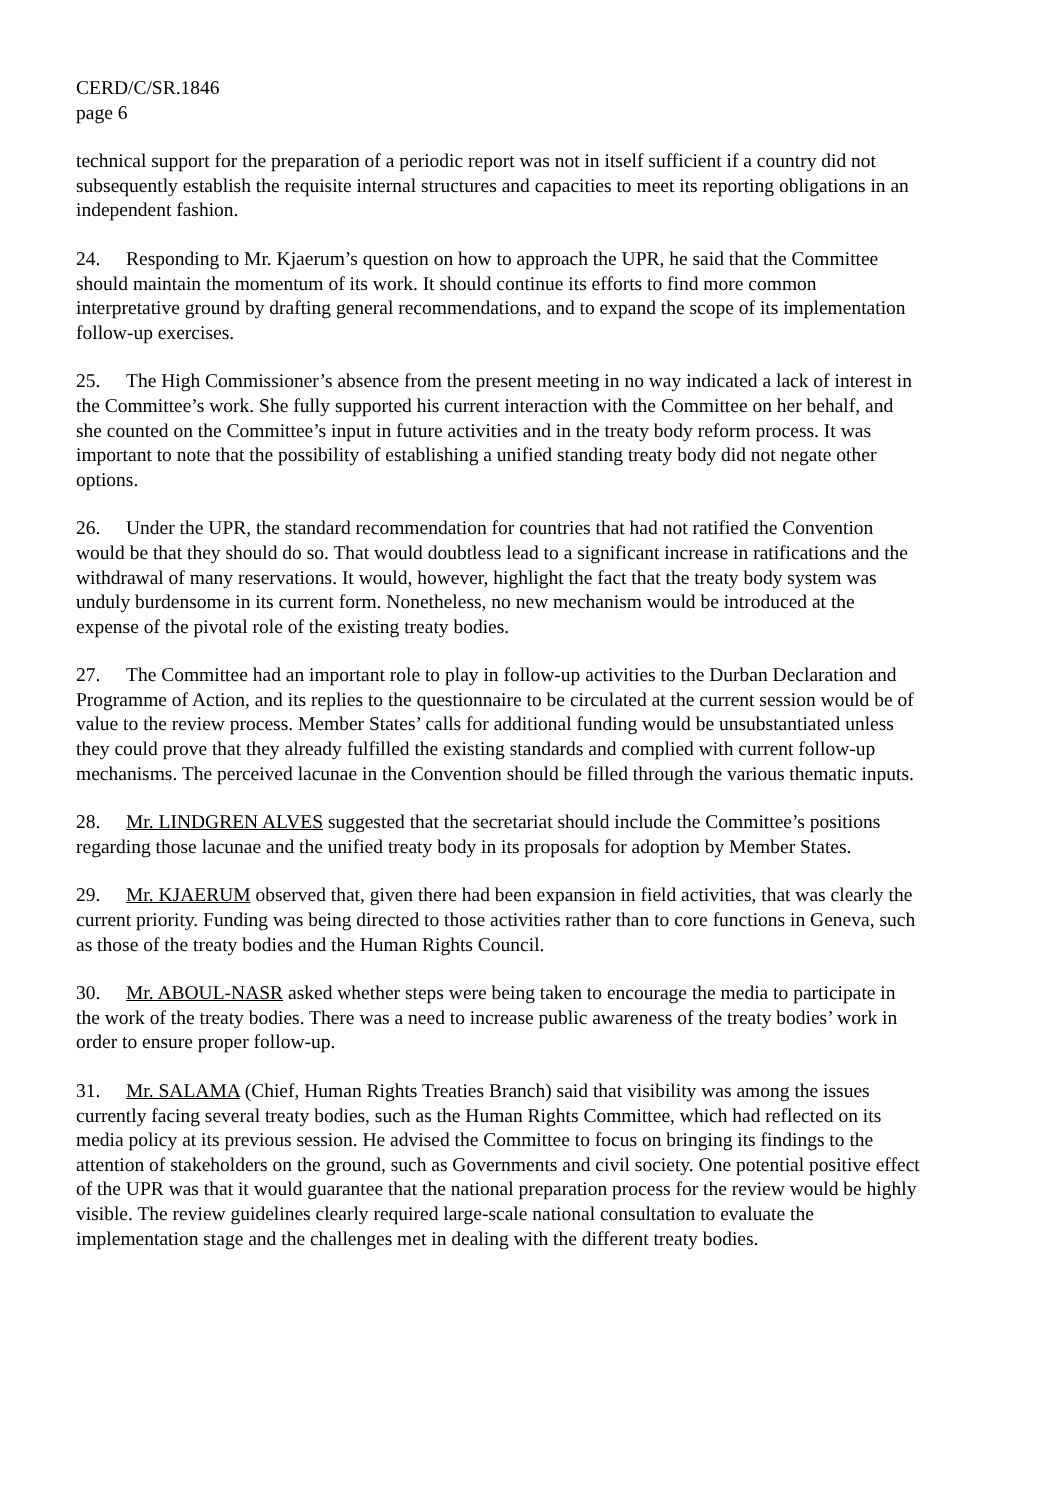CERD/C/SR.1846
page 6
technical support for the preparation of a periodic report was not in itself sufficient if a country did not subsequently establish the requisite internal structures and capacities to meet its reporting obligations in an independent fashion.
24. Responding to Mr. Kjaerum’s question on how to approach the UPR, he said that the Committee should maintain the momentum of its work. It should continue its efforts to find more common interpretative ground by drafting general recommendations, and to expand the scope of its implementation follow-up exercises.
25. The High Commissioner’s absence from the present meeting in no way indicated a lack of interest in the Committee’s work. She fully supported his current interaction with the Committee on her behalf, and she counted on the Committee’s input in future activities and in the treaty body reform process. It was important to note that the possibility of establishing a unified standing treaty body did not negate other options.
26. Under the UPR, the standard recommendation for countries that had not ratified the Convention would be that they should do so. That would doubtless lead to a significant increase in ratifications and the withdrawal of many reservations. It would, however, highlight the fact that the treaty body system was unduly burdensome in its current form. Nonetheless, no new mechanism would be introduced at the expense of the pivotal role of the existing treaty bodies.
27. The Committee had an important role to play in follow-up activities to the Durban Declaration and Programme of Action, and its replies to the questionnaire to be circulated at the current session would be of value to the review process. Member States’ calls for additional funding would be unsubstantiated unless they could prove that they already fulfilled the existing standards and complied with current follow-up mechanisms. The perceived lacunae in the Convention should be filled through the various thematic inputs.
28. Mr. LINDGREN ALVES suggested that the secretariat should include the Committee’s positions regarding those lacunae and the unified treaty body in its proposals for adoption by Member States.
29. Mr. KJAERUM observed that, given there had been expansion in field activities, that was clearly the current priority. Funding was being directed to those activities rather than to core functions in Geneva, such as those of the treaty bodies and the Human Rights Council.
30. Mr. ABOUL-NASR asked whether steps were being taken to encourage the media to participate in the work of the treaty bodies. There was a need to increase public awareness of the treaty bodies’ work in order to ensure proper follow-up.
31. Mr. SALAMA (Chief, Human Rights Treaties Branch) said that visibility was among the issues currently facing several treaty bodies, such as the Human Rights Committee, which had reflected on its media policy at its previous session. He advised the Committee to focus on bringing its findings to the attention of stakeholders on the ground, such as Governments and civil society. One potential positive effect of the UPR was that it would guarantee that the national preparation process for the review would be highly visible. The review guidelines clearly required large-scale national consultation to evaluate the implementation stage and the challenges met in dealing with the different treaty bodies.